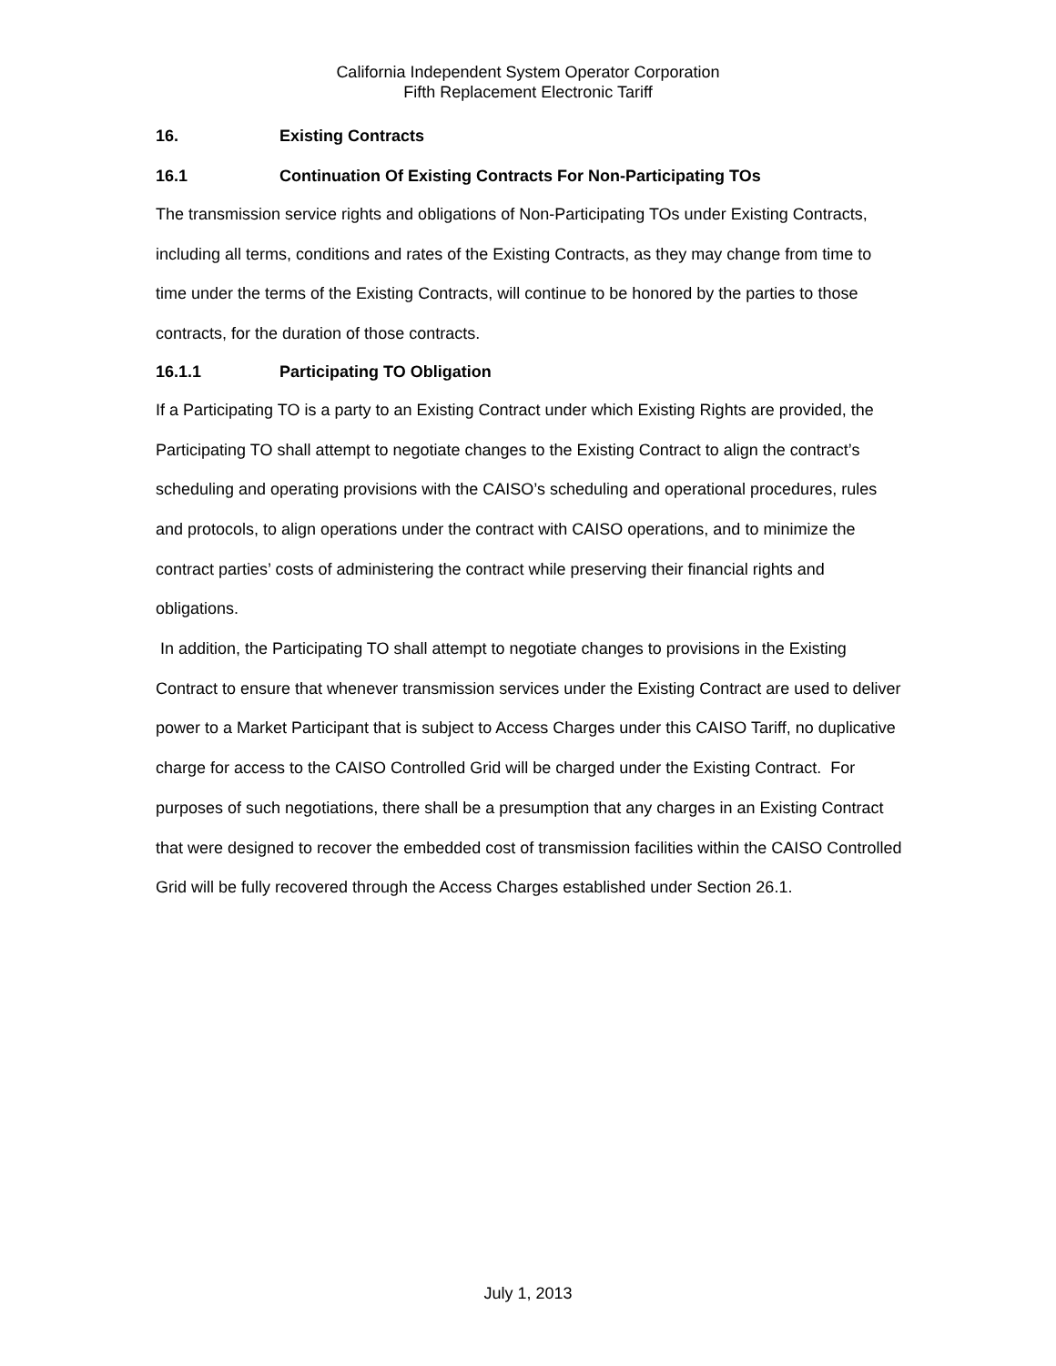California Independent System Operator Corporation
Fifth Replacement Electronic Tariff
16. Existing Contracts
16.1 Continuation Of Existing Contracts For Non-Participating TOs
The transmission service rights and obligations of Non-Participating TOs under Existing Contracts, including all terms, conditions and rates of the Existing Contracts, as they may change from time to time under the terms of the Existing Contracts, will continue to be honored by the parties to those contracts, for the duration of those contracts.
16.1.1 Participating TO Obligation
If a Participating TO is a party to an Existing Contract under which Existing Rights are provided, the Participating TO shall attempt to negotiate changes to the Existing Contract to align the contract’s scheduling and operating provisions with the CAISO’s scheduling and operational procedures, rules and protocols, to align operations under the contract with CAISO operations, and to minimize the contract parties’ costs of administering the contract while preserving their financial rights and obligations.
In addition, the Participating TO shall attempt to negotiate changes to provisions in the Existing Contract to ensure that whenever transmission services under the Existing Contract are used to deliver power to a Market Participant that is subject to Access Charges under this CAISO Tariff, no duplicative charge for access to the CAISO Controlled Grid will be charged under the Existing Contract. For purposes of such negotiations, there shall be a presumption that any charges in an Existing Contract that were designed to recover the embedded cost of transmission facilities within the CAISO Controlled Grid will be fully recovered through the Access Charges established under Section 26.1.
July 1, 2013